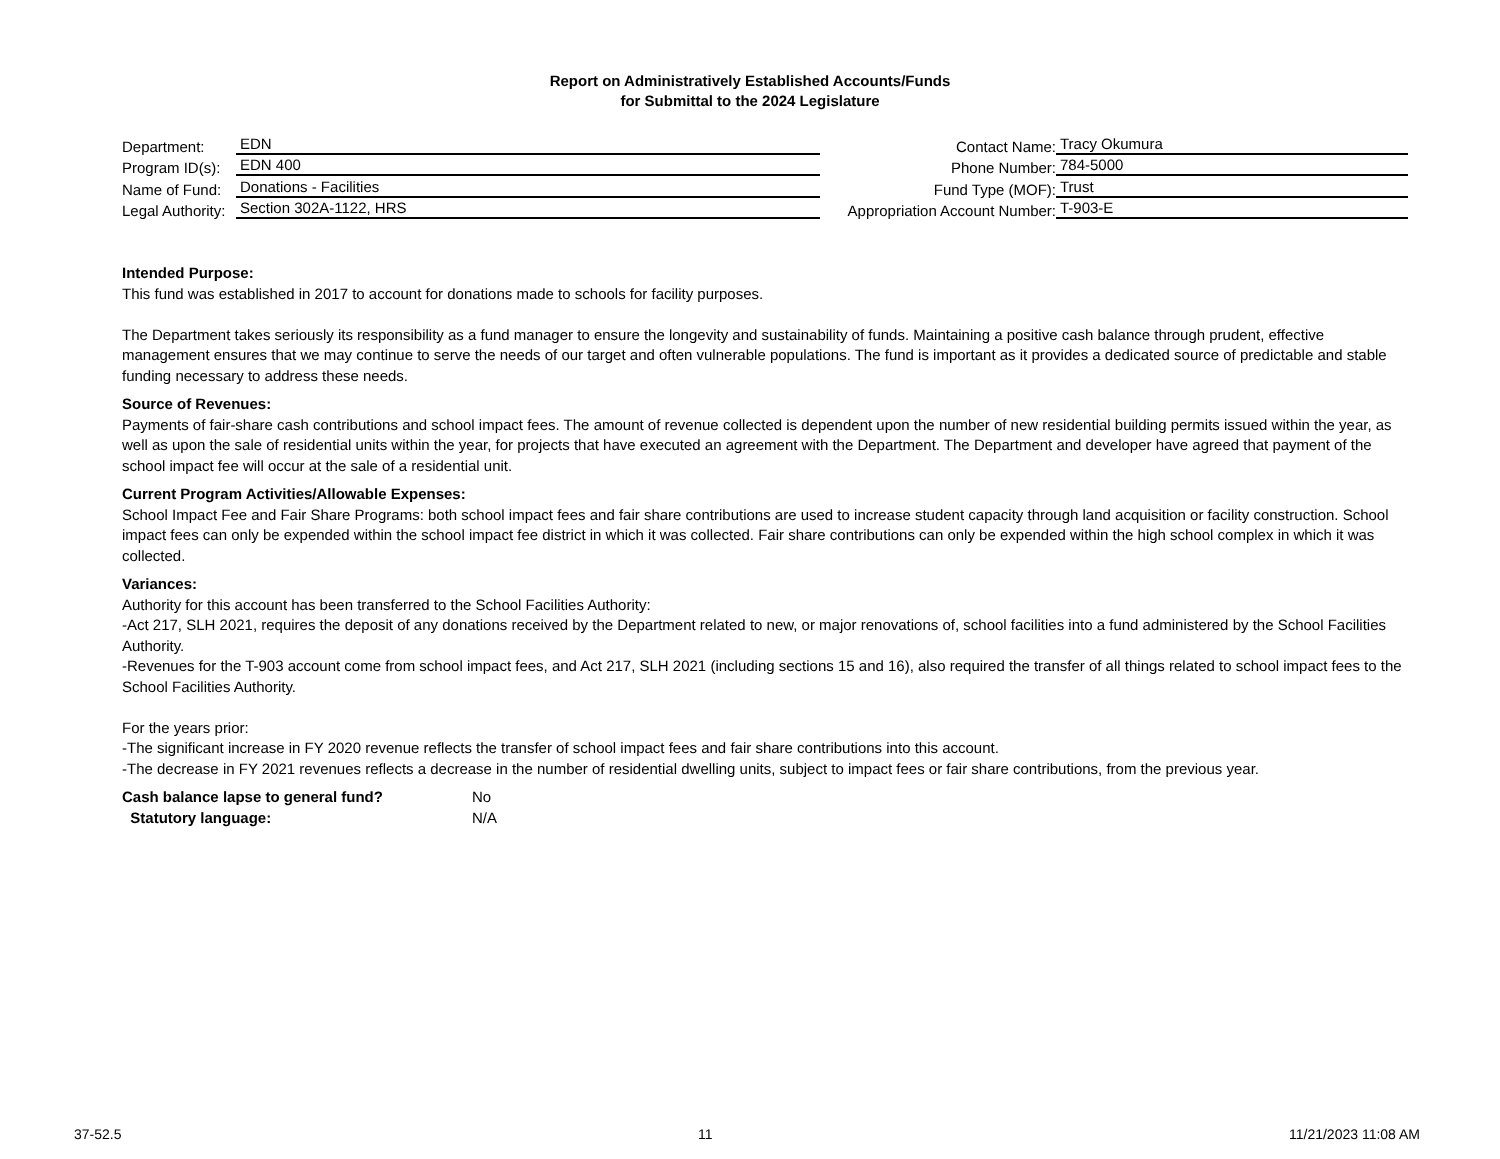Report on Administratively Established Accounts/Funds
for Submittal to the 2024 Legislature
Department: EDN
Program ID(s): EDN 400
Name of Fund: Donations - Facilities
Legal Authority: Section 302A-1122, HRS
Contact Name: Tracy Okumura
Phone Number: 784-5000
Fund Type (MOF): Trust
Appropriation Account Number: T-903-E
Intended Purpose:
This fund was established in 2017 to account for donations made to schools for facility purposes.
The Department takes seriously its responsibility as a fund manager to ensure the longevity and sustainability of funds. Maintaining a positive cash balance through prudent, effective management ensures that we may continue to serve the needs of our target and often vulnerable populations. The fund is important as it provides a dedicated source of predictable and stable funding necessary to address these needs.
Source of Revenues:
Payments of fair-share cash contributions and school impact fees. The amount of revenue collected is dependent upon the number of new residential building permits issued within the year, as well as upon the sale of residential units within the year, for projects that have executed an agreement with the Department. The Department and developer have agreed that payment of the school impact fee will occur at the sale of a residential unit.
Current Program Activities/Allowable Expenses:
School Impact Fee and Fair Share Programs: both school impact fees and fair share contributions are used to increase student capacity through land acquisition or facility construction. School impact fees can only be expended within the school impact fee district in which it was collected. Fair share contributions can only be expended within the high school complex in which it was collected.
Variances:
Authority for this account has been transferred to the School Facilities Authority:
-Act 217, SLH 2021, requires the deposit of any donations received by the Department related to new, or major renovations of, school facilities into a fund administered by the School Facilities Authority.
-Revenues for the T-903 account come from school impact fees, and Act 217, SLH 2021 (including sections 15 and 16), also required the transfer of all things related to school impact fees to the School Facilities Authority.
For the years prior:
-The significant increase in FY 2020 revenue reflects the transfer of school impact fees and fair share contributions into this account.
-The decrease in FY 2021 revenues reflects a decrease in the number of residential dwelling units, subject to impact fees or fair share contributions, from the previous year.
Cash balance lapse to general fund? No
Statutory language: N/A
37-52.5 11 11/21/2023 11:08 AM